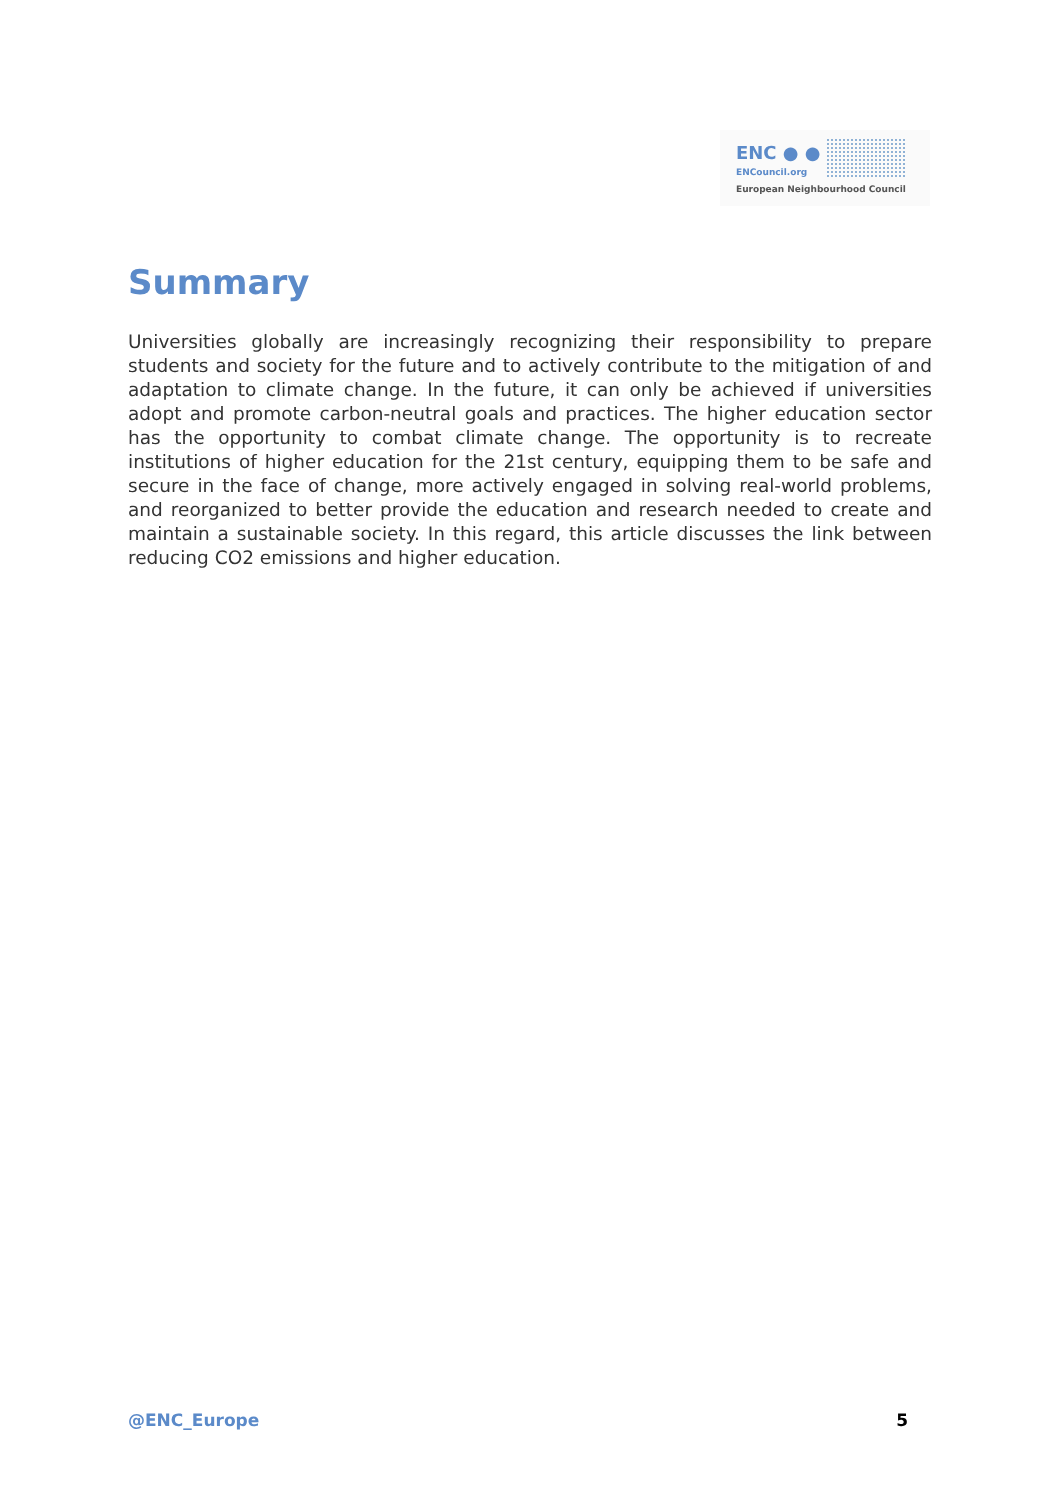ENC ● ●
ENCouncil.org
European Neighbourhood Council
Summary
Universities globally are increasingly recognizing their responsibility to prepare students and society for the future and to actively contribute to the mitigation of and adaptation to climate change. In the future, it can only be achieved if universities adopt and promote carbon-neutral goals and practices. The higher education sector has the opportunity to combat climate change. The opportunity is to recreate institutions of higher education for the 21st century, equipping them to be safe and secure in the face of change, more actively engaged in solving real-world problems, and reorganized to better provide the education and research needed to create and maintain a sustainable society. In this regard, this article discusses the link between reducing CO2 emissions and higher education.
@ENC_Europe 5